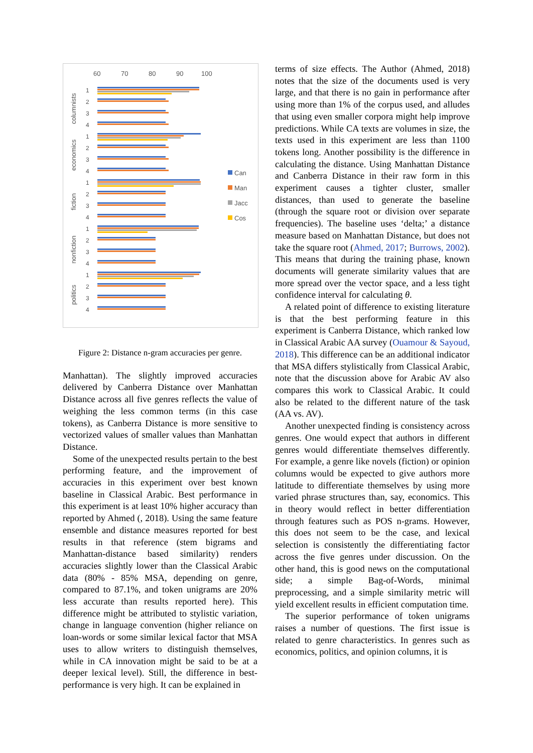60
70
80
90
100
columnists
economics
fiction
nonfiction
politics
Can
Man
Jacc
Cos
1
2
3
4
1
2
3
4
1
2
3
4
1
2
3
4
1
2
3
4
Figure 2: Distance n-gram accuracies per genre.
Manhattan). The slightly improved accuracies delivered by Canberra Distance over Manhattan Distance across all five genres reflects the value of weighing the less common terms (in this case tokens), as Canberra Distance is more sensitive to vectorized values of smaller values than Manhattan Distance.
Some of the unexpected results pertain to the best performing feature, and the improvement of accuracies in this experiment over best known baseline in Classical Arabic. Best performance in this experiment is at least 10% higher accuracy than reported by Ahmed (, 2018). Using the same feature ensemble and distance measures reported for best results in that reference (stem bigrams and Manhattan-distance based similarity) renders accuracies slightly lower than the Classical Arabic data (80% - 85% MSA, depending on genre, compared to 87.1%, and token unigrams are 20% less accurate than results reported here). This difference might be attributed to stylistic variation, change in language convention (higher reliance on loan-words or some similar lexical factor that MSA uses to allow writers to distinguish themselves, while in CA innovation might be said to be at a deeper lexical level). Still, the difference in best-performance is very high. It can be explained in
terms of size effects. The Author (Ahmed, 2018) notes that the size of the documents used is very large, and that there is no gain in performance after using more than 1% of the corpus used, and alludes that using even smaller corpora might help improve predictions. While CA texts are volumes in size, the texts used in this experiment are less than 1100 tokens long. Another possibility is the difference in calculating the distance. Using Manhattan Distance and Canberra Distance in their raw form in this experiment causes a tighter cluster, smaller distances, than used to generate the baseline (through the square root or division over separate frequencies). The baseline uses ‘delta;’ a distance measure based on Manhattan Distance, but does not take the square root (Ahmed, 2017; Burrows, 2002). This means that during the training phase, known documents will generate similarity values that are more spread over the vector space, and a less tight confidence interval for calculating θ.
A related point of difference to existing literature is that the best performing feature in this experiment is Canberra Distance, which ranked low in Classical Arabic AA survey (Ouamour & Sayoud, 2018). This difference can be an additional indicator that MSA differs stylistically from Classical Arabic, note that the discussion above for Arabic AV also compares this work to Classical Arabic. It could also be related to the different nature of the task (AA vs. AV).
Another unexpected finding is consistency across genres. One would expect that authors in different genres would differentiate themselves differently. For example, a genre like novels (fiction) or opinion columns would be expected to give authors more latitude to differentiate themselves by using more varied phrase structures than, say, economics. This in theory would reflect in better differentiation through features such as POS n-grams. However, this does not seem to be the case, and lexical selection is consistently the differentiating factor across the five genres under discussion. On the other hand, this is good news on the computational side; a simple Bag-of-Words, minimal preprocessing, and a simple similarity metric will yield excellent results in efficient computation time.
The superior performance of token unigrams raises a number of questions. The first issue is related to genre characteristics. In genres such as economics, politics, and opinion columns, it is